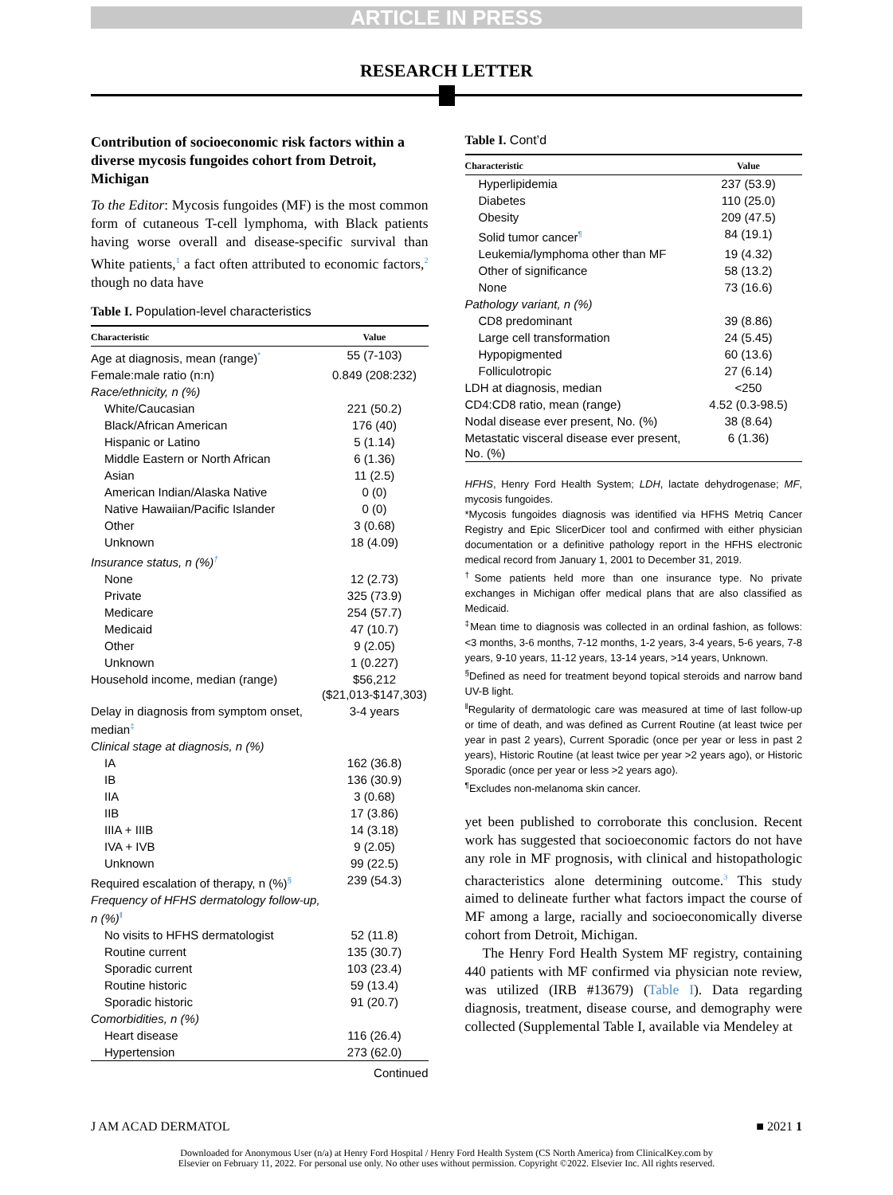ARTICLE IN PRESS
RESEARCH LETTER
Contribution of socioeconomic risk factors within a diverse mycosis fungoides cohort from Detroit, Michigan
To the Editor: Mycosis fungoides (MF) is the most common form of cutaneous T-cell lymphoma, with Black patients having worse overall and disease-specific survival than White patients,<sup>1</sup> a fact often attributed to economic factors,<sup>2</sup> though no data have
Table I. Population-level characteristics
| Characteristic | Value |
| --- | --- |
| Age at diagnosis, mean (range)<sup>*</sup> | 55 (7-103) |
| Female:male ratio (n:n) | 0.849 (208:232) |
| Race/ethnicity, n (%) | |
| White/Caucasian | 221 (50.2) |
| Black/African American | 176 (40) |
| Hispanic or Latino | 5 (1.14) |
| Middle Eastern or North African | 6 (1.36) |
| Asian | 11 (2.5) |
| American Indian/Alaska Native | 0 (0) |
| Native Hawaiian/Pacific Islander | 0 (0) |
| Other | 3 (0.68) |
| Unknown | 18 (4.09) |
| Insurance status, n (%)<sup>†</sup> | |
| None | 12 (2.73) |
| Private | 325 (73.9) |
| Medicare | 254 (57.7) |
| Medicaid | 47 (10.7) |
| Other | 9 (2.05) |
| Unknown | 1 (0.227) |
| Household income, median (range) | $56,212 ($21,013-$147,303) |
| Delay in diagnosis from symptom onset, median<sup>‡</sup> | 3-4 years |
| Clinical stage at diagnosis, n (%) | |
| IA | 162 (36.8) |
| IB | 136 (30.9) |
| IIA | 3 (0.68) |
| IIB | 17 (3.86) |
| IIIA + IIIB | 14 (3.18) |
| IVA + IVB | 9 (2.05) |
| Unknown | 99 (22.5) |
| Required escalation of therapy, n (%)<sup>§</sup> | 239 (54.3) |
| Frequency of HFHS dermatology follow-up, n (%)<sup>‖</sup> | |
| No visits to HFHS dermatologist | 52 (11.8) |
| Routine current | 135 (30.7) |
| Sporadic current | 103 (23.4) |
| Routine historic | 59 (13.4) |
| Sporadic historic | 91 (20.7) |
| Comorbidities, n (%) | |
| Heart disease | 116 (26.4) |
| Hypertension | 273 (62.0) |
Continued
Table I. Cont’d
| Characteristic | Value |
| --- | --- |
| Hyperlipidemia | 237 (53.9) |
| Diabetes | 110 (25.0) |
| Obesity | 209 (47.5) |
| Solid tumor cancer<sup>¶</sup> | 84 (19.1) |
| Leukemia/lymphoma other than MF | 19 (4.32) |
| Other of significance | 58 (13.2) |
| None | 73 (16.6) |
| Pathology variant, n (%) | |
| CD8 predominant | 39 (8.86) |
| Large cell transformation | 24 (5.45) |
| Hypopigmented | 60 (13.6) |
| Folliculotropic | 27 (6.14) |
| LDH at diagnosis, median | <250 |
| CD4:CD8 ratio, mean (range) | 4.52 (0.3-98.5) |
| Nodal disease ever present, No. (%) | 38 (8.64) |
| Metastatic visceral disease ever present, No. (%) | 6 (1.36) |
HFHS, Henry Ford Health System; LDH, lactate dehydrogenase; MF, mycosis fungoides.
*Mycosis fungoides diagnosis was identified via HFHS Metriq Cancer Registry and Epic SlicerDicer tool and confirmed with either physician documentation or a definitive pathology report in the HFHS electronic medical record from January 1, 2001 to December 31, 2019.
<sup>†</sup> Some patients held more than one insurance type. No private exchanges in Michigan offer medical plans that are also classified as Medicaid.
<sup>‡</sup> Mean time to diagnosis was collected in an ordinal fashion, as follows: <3 months, 3-6 months, 7-12 months, 1-2 years, 3-4 years, 5-6 years, 7-8 years, 9-10 years, 11-12 years, 13-14 years, >14 years, Unknown.
<sup>§</sup> Defined as need for treatment beyond topical steroids and narrow band UV-B light.
<sup>‖</sup> Regularity of dermatologic care was measured at time of last follow-up or time of death, and was defined as Current Routine (at least twice per year in past 2 years), Current Sporadic (once per year or less in past 2 years), Historic Routine (at least twice per year >2 years ago), or Historic Sporadic (once per year or less >2 years ago).
<sup>¶</sup> Excludes non-melanoma skin cancer.
yet been published to corroborate this conclusion. Recent work has suggested that socioeconomic factors do not have any role in MF prognosis, with clinical and histopathologic characteristics alone determining outcome.<sup>3</sup> This study aimed to delineate further what factors impact the course of MF among a large, racially and socioeconomically diverse cohort from Detroit, Michigan.
The Henry Ford Health System MF registry, containing 440 patients with MF confirmed via physician note review, was utilized (IRB #13679) (Table I). Data regarding diagnosis, treatment, disease course, and demography were collected (Supplemental Table I, available via Mendeley at
J AM ACAD DERMATOL ■ 2021 1
Downloaded for Anonymous User (n/a) at Henry Ford Hospital / Henry Ford Health System (CS North America) from ClinicalKey.com by
Elsevier on February 11, 2022. For personal use only. No other uses without permission. Copyright ©2022. Elsevier Inc. All rights reserved.